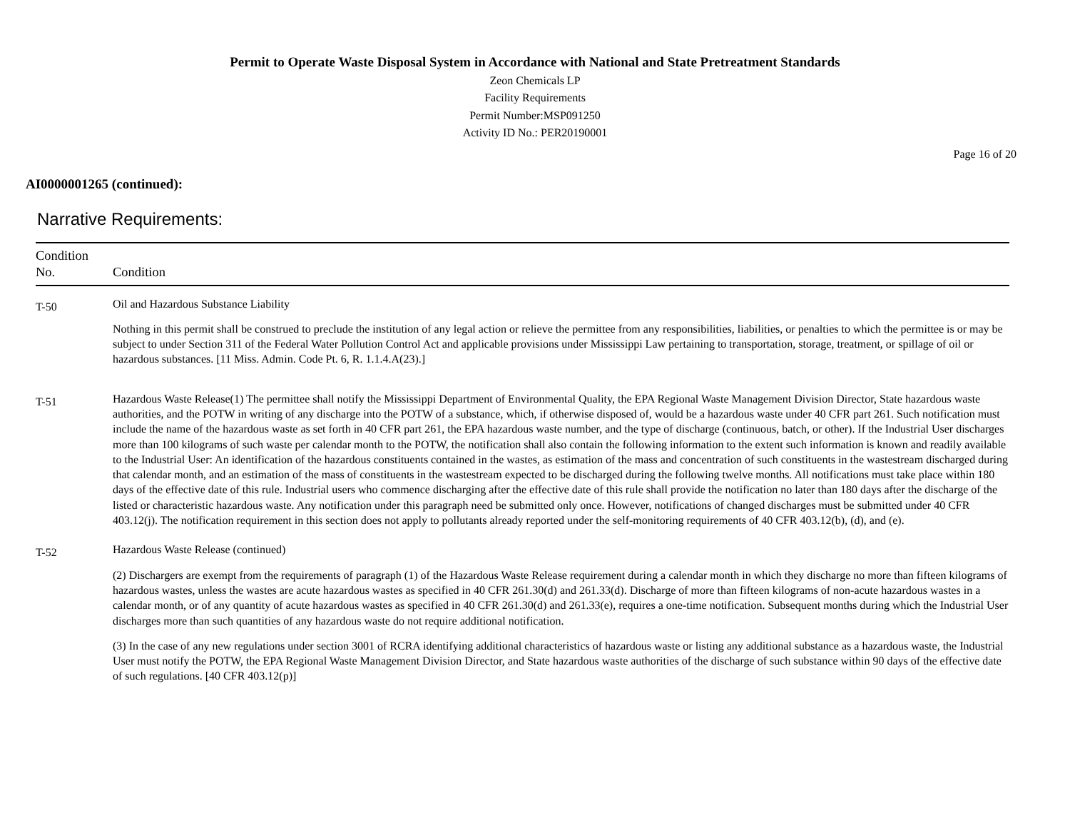Permit to Operate Waste Disposal System in Accordance with National and State Pretreatment Standards
Zeon Chemicals LP
Facility Requirements
Permit Number:MSP091250
Activity ID No.: PER20190001
Page 16 of 20
AI0000001265 (continued):
Narrative Requirements:
| Condition No. | Condition |
| --- | --- |
| T-50 | Oil and Hazardous Substance Liability Nothing in this permit shall be construed to preclude the institution of any legal action or relieve the permittee from any responsibilities, liabilities, or penalties to which the permittee is or may be subject to under Section 311 of the Federal Water Pollution Control Act and applicable provisions under Mississippi Law pertaining to transportation, storage, treatment, or spillage of oil or hazardous substances. [11 Miss. Admin. Code Pt. 6, R. 1.1.4.A(23).] |
| T-51 | Hazardous Waste Release(1) The permittee shall notify the Mississippi Department of Environmental Quality, the EPA Regional Waste Management Division Director, State hazardous waste authorities, and the POTW in writing of any discharge into the POTW of a substance, which, if otherwise disposed of, would be a hazardous waste under 40 CFR part 261. Such notification must include the name of the hazardous waste as set forth in 40 CFR part 261, the EPA hazardous waste number, and the type of discharge (continuous, batch, or other). If the Industrial User discharges more than 100 kilograms of such waste per calendar month to the POTW, the notification shall also contain the following information to the extent such information is known and readily available to the Industrial User: An identification of the hazardous constituents contained in the wastes, as estimation of the mass and concentration of such constituents in the wastestream discharged during that calendar month, and an estimation of the mass of constituents in the wastestream expected to be discharged during the following twelve months. All notifications must take place within 180 days of the effective date of this rule. Industrial users who commence discharging after the effective date of this rule shall provide the notification no later than 180 days after the discharge of the listed or characteristic hazardous waste. Any notification under this paragraph need be submitted only once. However, notifications of changed discharges must be submitted under 40 CFR 403.12(j). The notification requirement in this section does not apply to pollutants already reported under the self-monitoring requirements of 40 CFR 403.12(b), (d), and (e). |
| T-52 | Hazardous Waste Release (continued) (2) Dischargers are exempt from the requirements of paragraph (1) of the Hazardous Waste Release requirement during a calendar month in which they discharge no more than fifteen kilograms of hazardous wastes, unless the wastes are acute hazardous wastes as specified in 40 CFR 261.30(d) and 261.33(d). Discharge of more than fifteen kilograms of non-acute hazardous wastes in a calendar month, or of any quantity of acute hazardous wastes as specified in 40 CFR 261.30(d) and 261.33(e), requires a one-time notification. Subsequent months during which the Industrial User discharges more than such quantities of any hazardous waste do not require additional notification. (3) In the case of any new regulations under section 3001 of RCRA identifying additional characteristics of hazardous waste or listing any additional substance as a hazardous waste, the Industrial User must notify the POTW, the EPA Regional Waste Management Division Director, and State hazardous waste authorities of the discharge of such substance within 90 days of the effective date of such regulations. [40 CFR 403.12(p)] |